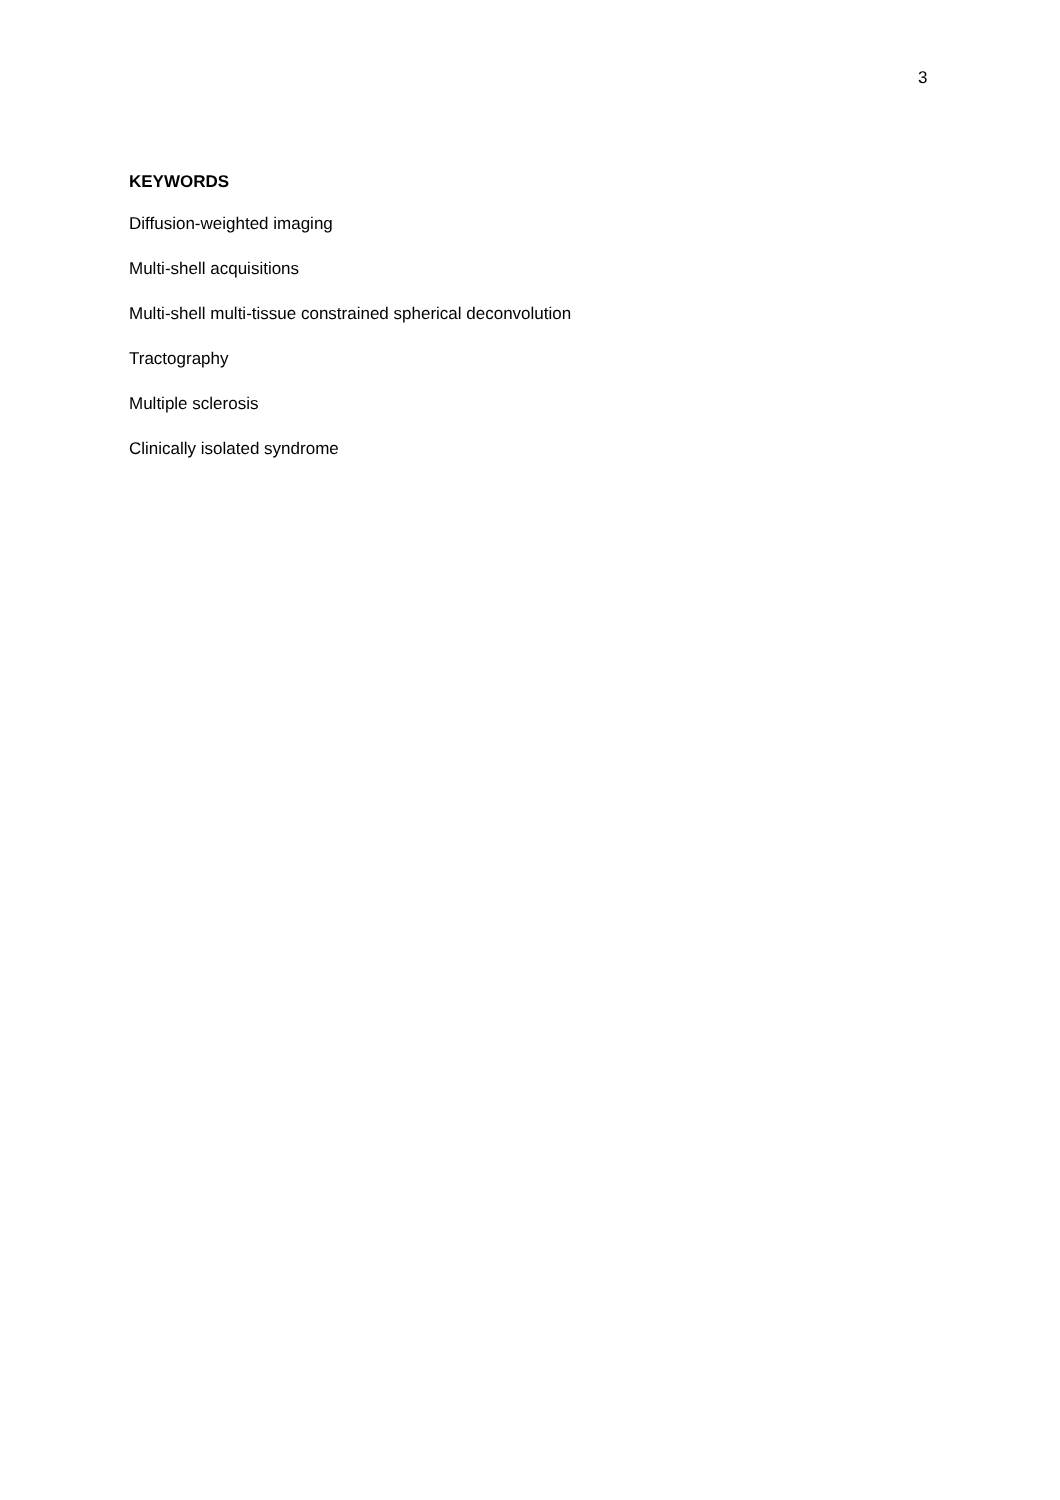3
KEYWORDS
Diffusion-weighted imaging
Multi-shell acquisitions
Multi-shell multi-tissue constrained spherical deconvolution
Tractography
Multiple sclerosis
Clinically isolated syndrome